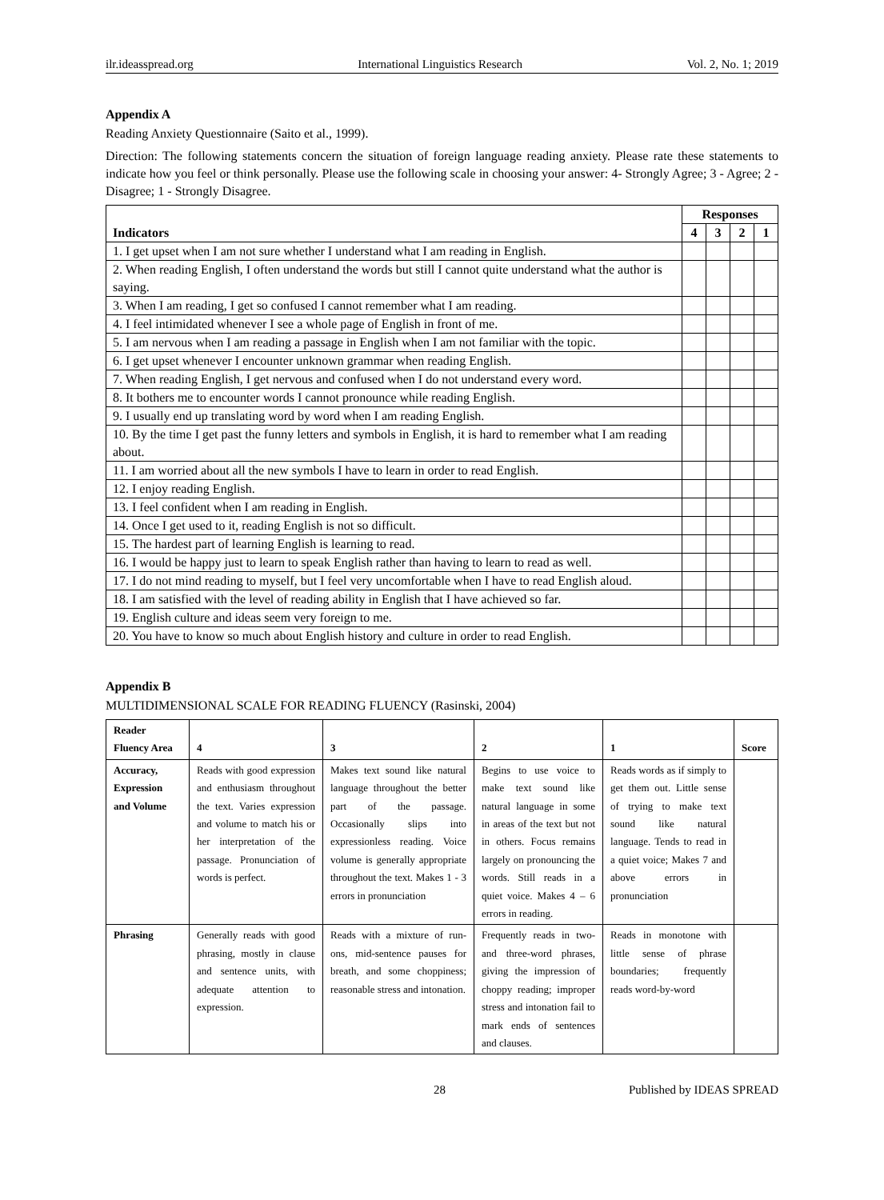ilr.ideasspread.org International Linguistics Research Vol. 2, No. 1; 2019
Appendix A
Reading Anxiety Questionnaire (Saito et al., 1999).
Direction: The following statements concern the situation of foreign language reading anxiety. Please rate these statements to indicate how you feel or think personally. Please use the following scale in choosing your answer: 4- Strongly Agree; 3 - Agree; 2 - Disagree; 1 - Strongly Disagree.
| Indicators | Responses | | | |
| --- | --- | --- | --- | --- |
| | 4 | 3 | 2 | 1 |
| 1. I get upset when I am not sure whether I understand what I am reading in English. | | | | |
| 2. When reading English, I often understand the words but still I cannot quite understand what the author is saying. | | | | |
| 3. When I am reading, I get so confused I cannot remember what I am reading. | | | | |
| 4. I feel intimidated whenever I see a whole page of English in front of me. | | | | |
| 5. I am nervous when I am reading a passage in English when I am not familiar with the topic. | | | | |
| 6. I get upset whenever I encounter unknown grammar when reading English. | | | | |
| 7. When reading English, I get nervous and confused when I do not understand every word. | | | | |
| 8. It bothers me to encounter words I cannot pronounce while reading English. | | | | |
| 9. I usually end up translating word by word when I am reading English. | | | | |
| 10. By the time I get past the funny letters and symbols in English, it is hard to remember what I am reading about. | | | | |
| 11. I am worried about all the new symbols I have to learn in order to read English. | | | | |
| 12. I enjoy reading English. | | | | |
| 13. I feel confident when I am reading in English. | | | | |
| 14. Once I get used to it, reading English is not so difficult. | | | | |
| 15. The hardest part of learning English is learning to read. | | | | |
| 16. I would be happy just to learn to speak English rather than having to learn to read as well. | | | | |
| 17. I do not mind reading to myself, but I feel very uncomfortable when I have to read English aloud. | | | | |
| 18. I am satisfied with the level of reading ability in English that I have achieved so far. | | | | |
| 19. English culture and ideas seem very foreign to me. | | | | |
| 20. You have to know so much about English history and culture in order to read English. | | | | |
Appendix B
MULTIDIMENSIONAL SCALE FOR READING FLUENCY (Rasinski, 2004)
| Reader Fluency Area | 4 | 3 | 2 | 1 | Score |
| Accuracy, Expression and Volume | Reads with good expression and enthusiasm throughout the text. Varies expression and volume to match his or her interpretation of the passage. Pronunciation of words is perfect. | Makes text sound like natural language throughout the better part of the passage. Occasionally slips into expressionless reading. Voice volume is generally appropriate throughout the text. Makes 1 - 3 errors in pronunciation | Begins to use voice to make text sound like natural language in some in areas of the text but not in others. Focus remains largely on pronouncing the words. Still reads in a quiet voice. Makes 4 – 6 errors in reading. | Reads words as if simply to get them out. Little sense of trying to make text sound like natural language. Tends to read in a quiet voice; Makes 7 and above errors in pronunciation | |
| Phrasing | Generally reads with good phrasing, mostly in clause and sentence units, with adequate attention to expression. | Reads with a mixture of run-ons, mid-sentence pauses for breath, and some choppiness; reasonable stress and intonation. | Frequently reads in two- and three-word phrases, giving the impression of choppy reading; improper stress and intonation fail to mark ends of sentences and clauses. | Reads in monotone with little sense of phrase boundaries; frequently reads word-by-word | |
28 Published by IDEAS SPREAD